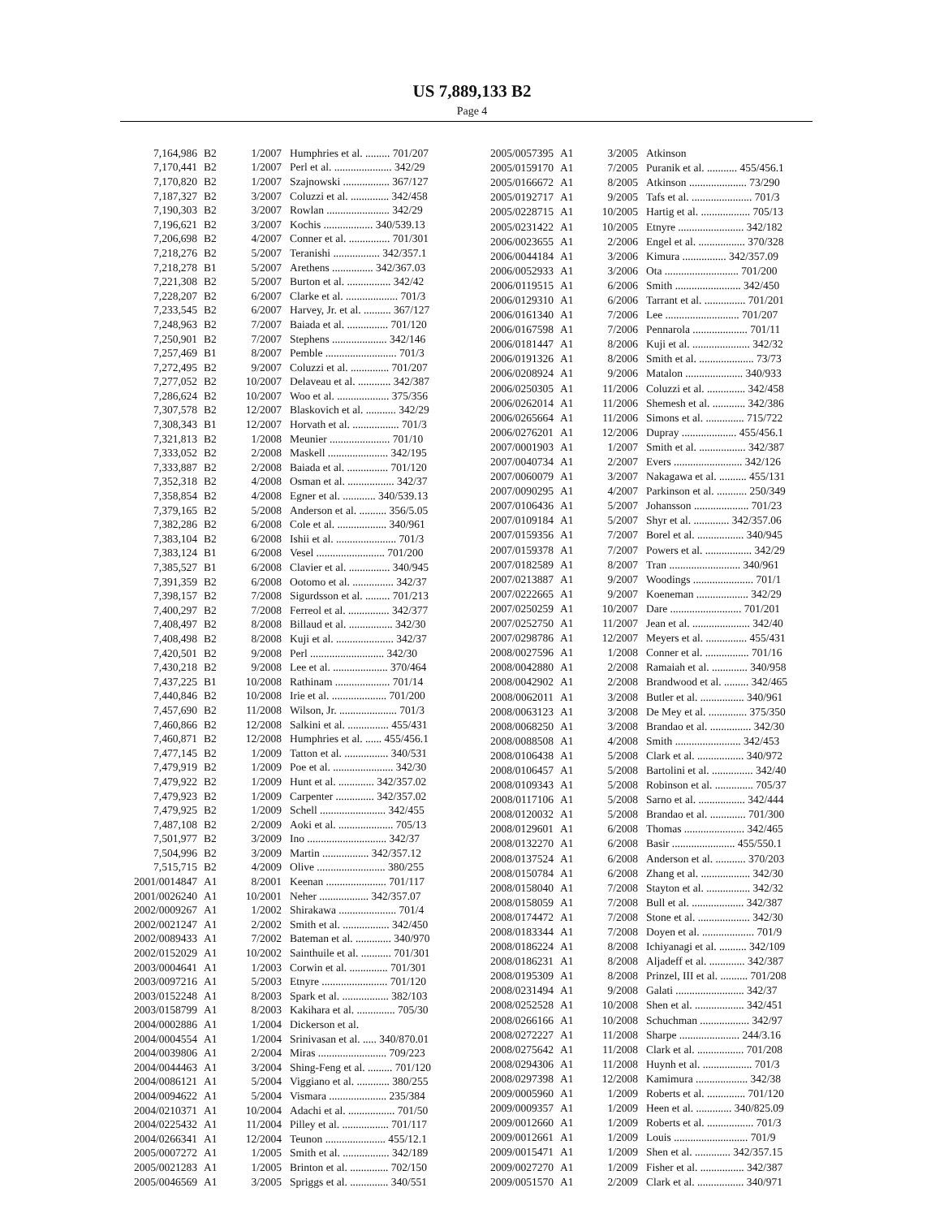US 7,889,133 B2
Page 4
| 7,164,986 | B2 | 1/2007 | Humphries et al. ......... 701/207 |
| 7,170,441 | B2 | 1/2007 | Perl et al. ..................... 342/29 |
| 7,170,820 | B2 | 1/2007 | Szajnowski ................. 367/127 |
| 7,187,327 | B2 | 3/2007 | Coluzzi et al. .............. 342/458 |
| 7,190,303 | B2 | 3/2007 | Rowlan ....................... 342/29 |
| 7,196,621 | B2 | 3/2007 | Kochis .................. 340/539.13 |
| 7,206,698 | B2 | 4/2007 | Conner et al. ............... 701/301 |
| 7,218,276 | B2 | 5/2007 | Teranishi ................. 342/357.1 |
| 7,218,278 | B1 | 5/2007 | Arethens ............... 342/367.03 |
| 7,221,308 | B2 | 5/2007 | Burton et al. ................ 342/42 |
| 7,228,207 | B2 | 6/2007 | Clarke et al. ................... 701/3 |
| 7,233,545 | B2 | 6/2007 | Harvey, Jr. et al. .......... 367/127 |
| 7,248,963 | B2 | 7/2007 | Baiada et al. ............... 701/120 |
| 7,250,901 | B2 | 7/2007 | Stephens .................... 342/146 |
| 7,257,469 | B1 | 8/2007 | Pemble .......................... 701/3 |
| 7,272,495 | B2 | 9/2007 | Coluzzi et al. .............. 701/207 |
| 7,277,052 | B2 | 10/2007 | Delaveau et al. ............ 342/387 |
| 7,286,624 | B2 | 10/2007 | Woo et al. ................... 375/356 |
| 7,307,578 | B2 | 12/2007 | Blaskovich et al. ........... 342/29 |
| 7,308,343 | B1 | 12/2007 | Horvath et al. ................. 701/3 |
| 7,321,813 | B2 | 1/2008 | Meunier ...................... 701/10 |
| 7,333,052 | B2 | 2/2008 | Maskell ...................... 342/195 |
| 7,333,887 | B2 | 2/2008 | Baiada et al. ............... 701/120 |
| 7,352,318 | B2 | 4/2008 | Osman et al. ................. 342/37 |
| 7,358,854 | B2 | 4/2008 | Egner et al. ............ 340/539.13 |
| 7,379,165 | B2 | 5/2008 | Anderson et al. .......... 356/5.05 |
| 7,382,286 | B2 | 6/2008 | Cole et al. .................. 340/961 |
| 7,383,104 | B2 | 6/2008 | Ishii et al. ...................... 701/3 |
| 7,383,124 | B1 | 6/2008 | Vesel ......................... 701/200 |
| 7,385,527 | B1 | 6/2008 | Clavier et al. ............... 340/945 |
| 7,391,359 | B2 | 6/2008 | Ootomo et al. ............... 342/37 |
| 7,398,157 | B2 | 7/2008 | Sigurdsson et al. ......... 701/213 |
| 7,400,297 | B2 | 7/2008 | Ferreol et al. ............... 342/377 |
| 7,408,497 | B2 | 8/2008 | Billaud et al. ................ 342/30 |
| 7,408,498 | B2 | 8/2008 | Kuji et al. ..................... 342/37 |
| 7,420,501 | B2 | 9/2008 | Perl ........................... 342/30 |
| 7,430,218 | B2 | 9/2008 | Lee et al. .................... 370/464 |
| 7,437,225 | B1 | 10/2008 | Rathinam .................... 701/14 |
| 7,440,846 | B2 | 10/2008 | Irie et al. .................... 701/200 |
| 7,457,690 | B2 | 11/2008 | Wilson, Jr. ..................... 701/3 |
| 7,460,866 | B2 | 12/2008 | Salkini et al. ............... 455/431 |
| 7,460,871 | B2 | 12/2008 | Humphries et al. ...... 455/456.1 |
| 7,477,145 | B2 | 1/2009 | Tatton et al. ................ 340/531 |
| 7,479,919 | B2 | 1/2009 | Poe et al. ...................... 342/30 |
| 7,479,922 | B2 | 1/2009 | Hunt et al. ............. 342/357.02 |
| 7,479,923 | B2 | 1/2009 | Carpenter .............. 342/357.02 |
| 7,479,925 | B2 | 1/2009 | Schell ........................ 342/455 |
| 7,487,108 | B2 | 2/2009 | Aoki et al. .................... 705/13 |
| 7,501,977 | B2 | 3/2009 | Ino ............................. 342/37 |
| 7,504,996 | B2 | 3/2009 | Martin ................. 342/357.12 |
| 7,515,715 | B2 | 4/2009 | Olive ......................... 380/255 |
| 2001/0014847 | A1 | 8/2001 | Keenan ...................... 701/117 |
| 2001/0026240 | A1 | 10/2001 | Neher .................. 342/357.07 |
| 2002/0009267 | A1 | 1/2002 | Shirakawa ..................... 701/4 |
| 2002/0021247 | A1 | 2/2002 | Smith et al. ................. 342/450 |
| 2002/0089433 | A1 | 7/2002 | Bateman et al. ............. 340/970 |
| 2002/0152029 | A1 | 10/2002 | Sainthuile et al. ........... 701/301 |
| 2003/0004641 | A1 | 1/2003 | Corwin et al. .............. 701/301 |
| 2003/0097216 | A1 | 5/2003 | Etnyre ........................ 701/120 |
| 2003/0152248 | A1 | 8/2003 | Spark et al. ................. 382/103 |
| 2003/0158799 | A1 | 8/2003 | Kakihara et al. .............. 705/30 |
| 2004/0002886 | A1 | 1/2004 | Dickerson et al. |
| 2004/0004554 | A1 | 1/2004 | Srinivasan et al. ..... 340/870.01 |
| 2004/0039806 | A1 | 2/2004 | Miras ......................... 709/223 |
| 2004/0044463 | A1 | 3/2004 | Shing-Feng et al. ......... 701/120 |
| 2004/0086121 | A1 | 5/2004 | Viggiano et al. ............ 380/255 |
| 2004/0094622 | A1 | 5/2004 | Vismara ..................... 235/384 |
| 2004/0210371 | A1 | 10/2004 | Adachi et al. ................. 701/50 |
| 2004/0225432 | A1 | 11/2004 | Pilley et al. ................. 701/117 |
| 2004/0266341 | A1 | 12/2004 | Teunon ...................... 455/12.1 |
| 2005/0007272 | A1 | 1/2005 | Smith et al. ................. 342/189 |
| 2005/0021283 | A1 | 1/2005 | Brinton et al. .............. 702/150 |
| 2005/0046569 | A1 | 3/2005 | Spriggs et al. .............. 340/551 |
| 2005/0057395 | A1 | 3/2005 | Atkinson |
| 2005/0159170 | A1 | 7/2005 | Puranik et al. ........... 455/456.1 |
| 2005/0166672 | A1 | 8/2005 | Atkinson ..................... 73/290 |
| 2005/0192717 | A1 | 9/2005 | Tafs et al. ...................... 701/3 |
| 2005/0228715 | A1 | 10/2005 | Hartig et al. .................. 705/13 |
| 2005/0231422 | A1 | 10/2005 | Etnyre ........................ 342/182 |
| 2006/0023655 | A1 | 2/2006 | Engel et al. ................. 370/328 |
| 2006/0044184 | A1 | 3/2006 | Kimura ................ 342/357.09 |
| 2006/0052933 | A1 | 3/2006 | Ota ........................... 701/200 |
| 2006/0119515 | A1 | 6/2006 | Smith ........................ 342/450 |
| 2006/0129310 | A1 | 6/2006 | Tarrant et al. ............... 701/201 |
| 2006/0161340 | A1 | 7/2006 | Lee ........................... 701/207 |
| 2006/0167598 | A1 | 7/2006 | Pennarola .................... 701/11 |
| 2006/0181447 | A1 | 8/2006 | Kuji et al. ..................... 342/32 |
| 2006/0191326 | A1 | 8/2006 | Smith et al. .................... 73/73 |
| 2006/0208924 | A1 | 9/2006 | Matalon ..................... 340/933 |
| 2006/0250305 | A1 | 11/2006 | Coluzzi et al. .............. 342/458 |
| 2006/0262014 | A1 | 11/2006 | Shemesh et al. ............ 342/386 |
| 2006/0265664 | A1 | 11/2006 | Simons et al. .............. 715/722 |
| 2006/0276201 | A1 | 12/2006 | Dupray .................... 455/456.1 |
| 2007/0001903 | A1 | 1/2007 | Smith et al. ................. 342/387 |
| 2007/0040734 | A1 | 2/2007 | Evers ......................... 342/126 |
| 2007/0060079 | A1 | 3/2007 | Nakagawa et al. .......... 455/131 |
| 2007/0090295 | A1 | 4/2007 | Parkinson et al. ........... 250/349 |
| 2007/0106436 | A1 | 5/2007 | Johansson .................... 701/23 |
| 2007/0109184 | A1 | 5/2007 | Shyr et al. ............. 342/357.06 |
| 2007/0159356 | A1 | 7/2007 | Borel et al. ................. 340/945 |
| 2007/0159378 | A1 | 7/2007 | Powers et al. ................. 342/29 |
| 2007/0182589 | A1 | 8/2007 | Tran .......................... 340/961 |
| 2007/0213887 | A1 | 9/2007 | Woodings ...................... 701/1 |
| 2007/0222665 | A1 | 9/2007 | Koeneman ................... 342/29 |
| 2007/0250259 | A1 | 10/2007 | Dare .......................... 701/201 |
| 2007/0252750 | A1 | 11/2007 | Jean et al. ..................... 342/40 |
| 2007/0298786 | A1 | 12/2007 | Meyers et al. ............... 455/431 |
| 2008/0027596 | A1 | 1/2008 | Conner et al. ................ 701/16 |
| 2008/0042880 | A1 | 2/2008 | Ramaiah et al. ............. 340/958 |
| 2008/0042902 | A1 | 2/2008 | Brandwood et al. ......... 342/465 |
| 2008/0062011 | A1 | 3/2008 | Butler et al. ................ 340/961 |
| 2008/0063123 | A1 | 3/2008 | De Mey et al. .............. 375/350 |
| 2008/0068250 | A1 | 3/2008 | Brandao et al. ............... 342/30 |
| 2008/0088508 | A1 | 4/2008 | Smith ........................ 342/453 |
| 2008/0106438 | A1 | 5/2008 | Clark et al. ................. 340/972 |
| 2008/0106457 | A1 | 5/2008 | Bartolini et al. ............... 342/40 |
| 2008/0109343 | A1 | 5/2008 | Robinson et al. .............. 705/37 |
| 2008/0117106 | A1 | 5/2008 | Sarno et al. ................. 342/444 |
| 2008/0120032 | A1 | 5/2008 | Brandao et al. ............. 701/300 |
| 2008/0129601 | A1 | 6/2008 | Thomas ...................... 342/465 |
| 2008/0132270 | A1 | 6/2008 | Basir ....................... 455/550.1 |
| 2008/0137524 | A1 | 6/2008 | Anderson et al. ........... 370/203 |
| 2008/0150784 | A1 | 6/2008 | Zhang et al. .................. 342/30 |
| 2008/0158040 | A1 | 7/2008 | Stayton et al. ................ 342/32 |
| 2008/0158059 | A1 | 7/2008 | Bull et al. ................... 342/387 |
| 2008/0174472 | A1 | 7/2008 | Stone et al. ................... 342/30 |
| 2008/0183344 | A1 | 7/2008 | Doyen et al. ................... 701/9 |
| 2008/0186224 | A1 | 8/2008 | Ichiyanagi et al. .......... 342/109 |
| 2008/0186231 | A1 | 8/2008 | Aljadeff et al. ............. 342/387 |
| 2008/0195309 | A1 | 8/2008 | Prinzel, III et al. .......... 701/208 |
| 2008/0231494 | A1 | 9/2008 | Galati ......................... 342/37 |
| 2008/0252528 | A1 | 10/2008 | Shen et al. .................. 342/451 |
| 2008/0266166 | A1 | 10/2008 | Schuchman .................. 342/97 |
| 2008/0272227 | A1 | 11/2008 | Sharpe ...................... 244/3.16 |
| 2008/0275642 | A1 | 11/2008 | Clark et al. ................. 701/208 |
| 2008/0294306 | A1 | 11/2008 | Huynh et al. .................. 701/3 |
| 2008/0297398 | A1 | 12/2008 | Kamimura ................... 342/38 |
| 2009/0005960 | A1 | 1/2009 | Roberts et al. .............. 701/120 |
| 2009/0009357 | A1 | 1/2009 | Heen et al. ............. 340/825.09 |
| 2009/0012660 | A1 | 1/2009 | Roberts et al. ................. 701/3 |
| 2009/0012661 | A1 | 1/2009 | Louis ........................... 701/9 |
| 2009/0015471 | A1 | 1/2009 | Shen et al. ............. 342/357.15 |
| 2009/0027270 | A1 | 1/2009 | Fisher et al. ................ 342/387 |
| 2009/0051570 | A1 | 2/2009 | Clark et al. ................. 340/971 |